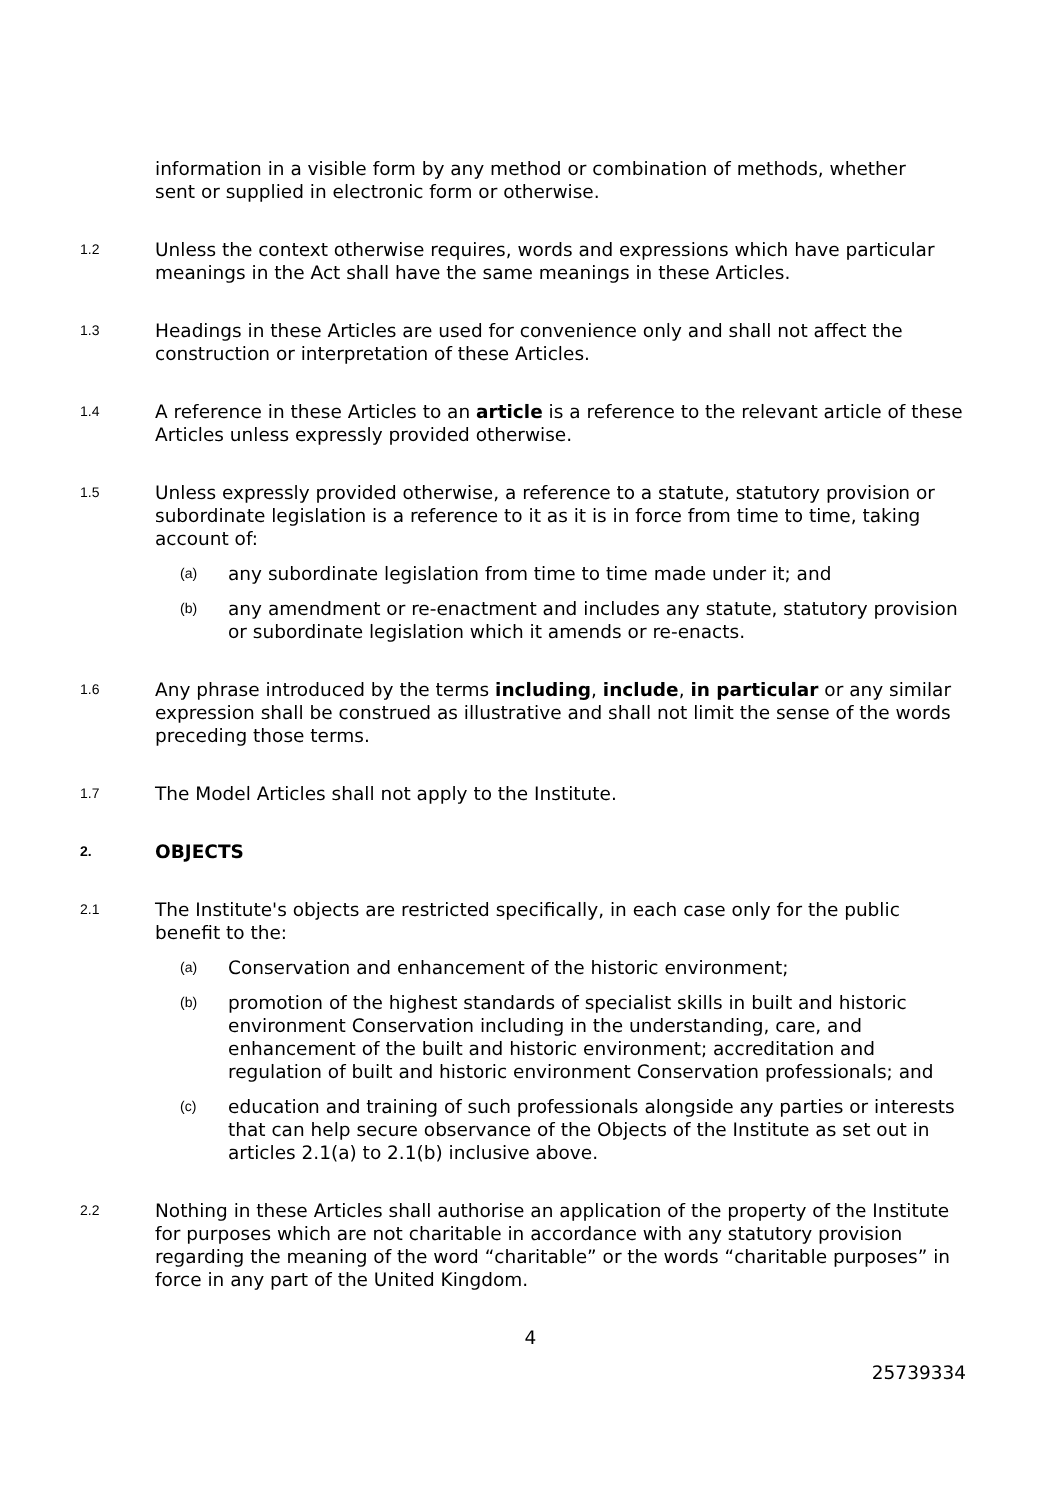information in a visible form by any method or combination of methods, whether sent or supplied in electronic form or otherwise.
1.2
Unless the context otherwise requires, words and expressions which have particular meanings in the Act shall have the same meanings in these Articles.
1.3
Headings in these Articles are used for convenience only and shall not affect the construction or interpretation of these Articles.
1.4
A reference in these Articles to an article is a reference to the relevant article of these Articles unless expressly provided otherwise.
1.5
Unless expressly provided otherwise, a reference to a statute, statutory provision or subordinate legislation is a reference to it as it is in force from time to time, taking account of:
(a)
any subordinate legislation from time to time made under it; and
(b)
any amendment or re-enactment and includes any statute, statutory provision or subordinate legislation which it amends or re-enacts.
1.6
Any phrase introduced by the terms including, include, in particular or any similar expression shall be construed as illustrative and shall not limit the sense of the words preceding those terms.
1.7
The Model Articles shall not apply to the Institute.
2.
OBJECTS
2.1
The Institute's objects are restricted specifically, in each case only for the public benefit to the:
(a)
Conservation and enhancement of the historic environment;
(b)
promotion of the highest standards of specialist skills in built and historic environment Conservation including in the understanding, care, and enhancement of the built and historic environment; accreditation and regulation of built and historic environment Conservation professionals; and
(c)
education and training of such professionals alongside any parties or interests that can help secure observance of the Objects of the Institute as set out in articles 2.1(a) to 2.1(b) inclusive above.
2.2
Nothing in these Articles shall authorise an application of the property of the Institute for purposes which are not charitable in accordance with any statutory provision regarding the meaning of the word “charitable” or the words “charitable purposes” in force in any part of the United Kingdom.
4
25739334